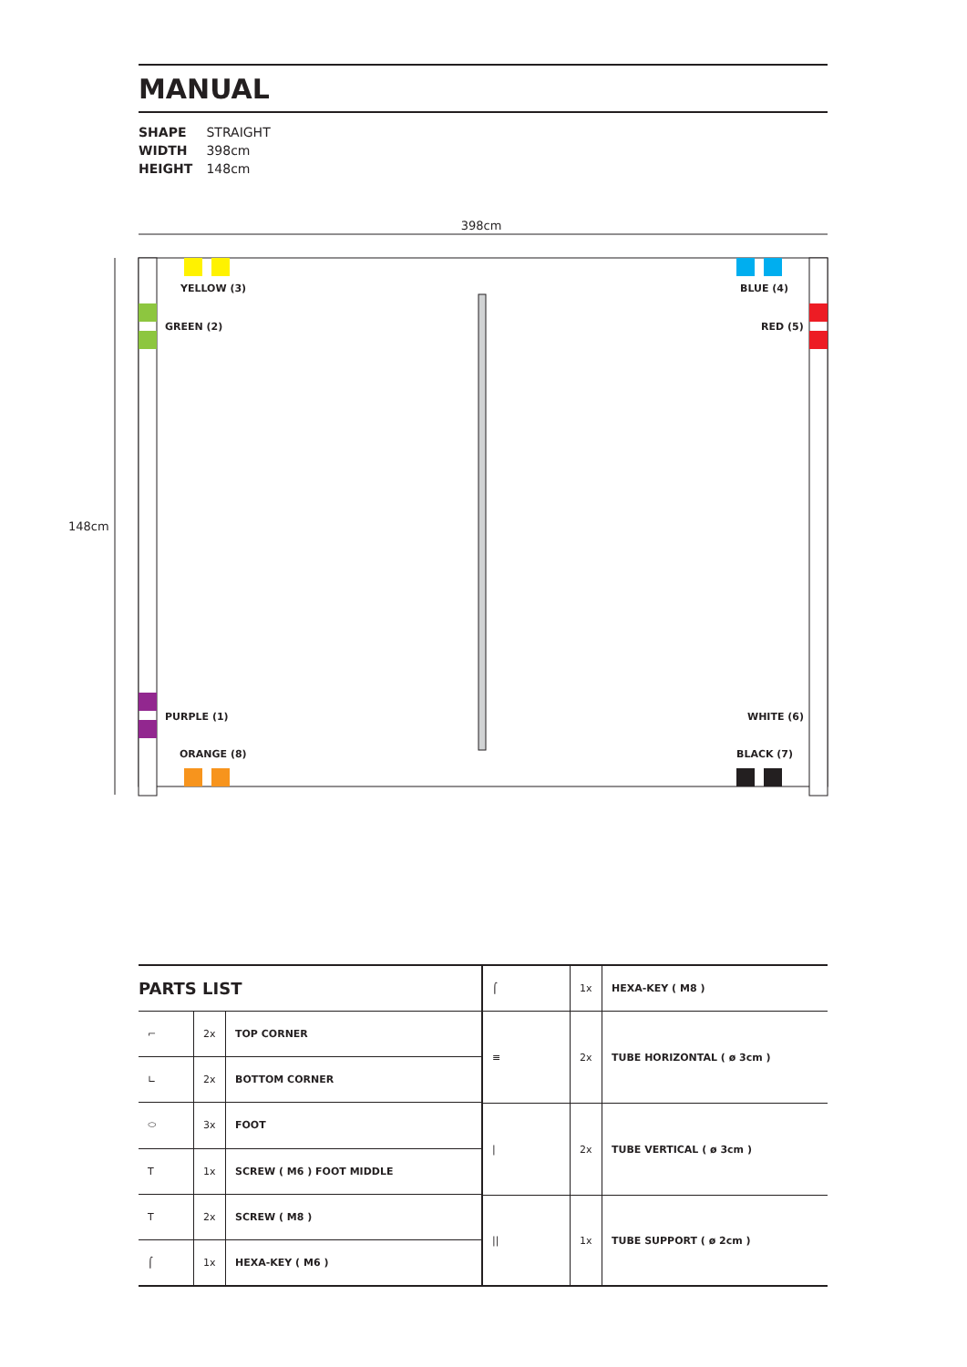MANUAL
SHAPE STRAIGHT
WIDTH 398cm
HEIGHT 148cm
398cm
148cm
YELLOW (3) BLUE (4)
GREEN (2) RED (5)
PURPLE (1) WHITE (6)
ORANGE (8) BLACK (7)
| PARTS LIST | | |
| ⌐ | 2x | TOP CORNER |
| ∟ | 2x | BOTTOM CORNER |
| ⬭ | 3x | FOOT |
| T | 1x | SCREW ( M6 ) FOOT MIDDLE |
| T | 2x | SCREW ( M8 ) |
| ⌠ | 1x | HEXA-KEY ( M6 ) |
| ⌠ | 1x | HEXA-KEY ( M8 ) |
| ≡ | 2x | TUBE HORIZONTAL ( ø 3cm ) |
| / | 2x | TUBE VERTICAL ( ø 3cm ) |
| // | 1x | TUBE SUPPORT ( ø 2cm ) |